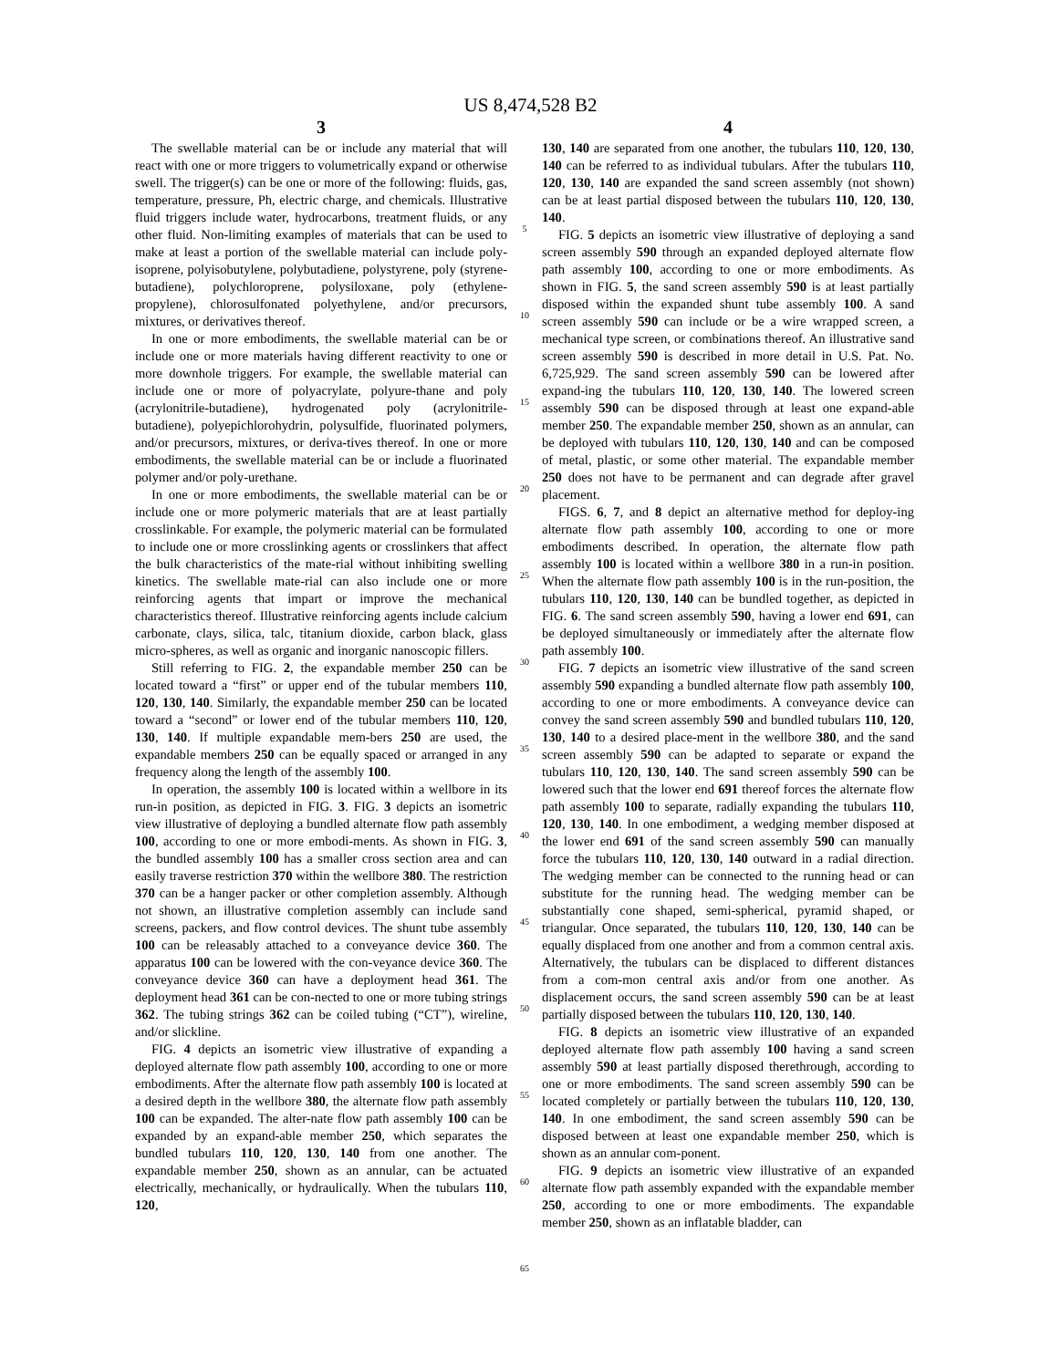US 8,474,528 B2
3
The swellable material can be or include any material that will react with one or more triggers to volumetrically expand or otherwise swell. The trigger(s) can be one or more of the following: fluids, gas, temperature, pressure, Ph, electric charge, and chemicals. Illustrative fluid triggers include water, hydrocarbons, treatment fluids, or any other fluid. Non-limiting examples of materials that can be used to make at least a portion of the swellable material can include poly-isoprene, polyisobutylene, polybutadiene, polystyrene, poly (styrene-butadiene), polychloroprene, polysiloxane, poly (ethylene-propylene), chlorosulfonated polyethylene, and/or precursors, mixtures, or derivatives thereof.
In one or more embodiments, the swellable material can be or include one or more materials having different reactivity to one or more downhole triggers. For example, the swellable material can include one or more of polyacrylate, polyure-thane and poly (acrylonitrile-butadiene), hydrogenated poly (acrylonitrile-butadiene), polyepichlorohydrin, polysulfide, fluorinated polymers, and/or precursors, mixtures, or deriva-tives thereof. In one or more embodiments, the swellable material can be or include a fluorinated polymer and/or poly-urethane.
In one or more embodiments, the swellable material can be or include one or more polymeric materials that are at least partially crosslinkable. For example, the polymeric material can be formulated to include one or more crosslinking agents or crosslinkers that affect the bulk characteristics of the mate-rial without inhibiting swelling kinetics. The swellable mate-rial can also include one or more reinforcing agents that impart or improve the mechanical characteristics thereof. Illustrative reinforcing agents include calcium carbonate, clays, silica, talc, titanium dioxide, carbon black, glass micro-spheres, as well as organic and inorganic nanoscopic fillers.
Still referring to FIG. 2, the expandable member 250 can be located toward a “first” or upper end of the tubular members 110, 120, 130, 140. Similarly, the expandable member 250 can be located toward a “second” or lower end of the tubular members 110, 120, 130, 140. If multiple expandable mem-bers 250 are used, the expandable members 250 can be equally spaced or arranged in any frequency along the length of the assembly 100.
In operation, the assembly 100 is located within a wellbore in its run-in position, as depicted in FIG. 3. FIG. 3 depicts an isometric view illustrative of deploying a bundled alternate flow path assembly 100, according to one or more embodi-ments. As shown in FIG. 3, the bundled assembly 100 has a smaller cross section area and can easily traverse restriction 370 within the wellbore 380. The restriction 370 can be a hanger packer or other completion assembly. Although not shown, an illustrative completion assembly can include sand screens, packers, and flow control devices. The shunt tube assembly 100 can be releasably attached to a conveyance device 360. The apparatus 100 can be lowered with the con-veyance device 360. The conveyance device 360 can have a deployment head 361. The deployment head 361 can be con-nected to one or more tubing strings 362. The tubing strings 362 can be coiled tubing (“CT”), wireline, and/or slickline.
FIG. 4 depicts an isometric view illustrative of expanding a deployed alternate flow path assembly 100, according to one or more embodiments. After the alternate flow path assembly 100 is located at a desired depth in the wellbore 380, the alternate flow path assembly 100 can be expanded. The alter-nate flow path assembly 100 can be expanded by an expand-able member 250, which separates the bundled tubulars 110, 120, 130, 140 from one another. The expandable member 250, shown as an annular, can be actuated electrically, mechanically, or hydraulically. When the tubulars 110, 120,
5
10
15
20
25
30
35
40
45
50
55
60
65
4
130, 140 are separated from one another, the tubulars 110, 120, 130, 140 can be referred to as individual tubulars. After the tubulars 110, 120, 130, 140 are expanded the sand screen assembly (not shown) can be at least partial disposed between the tubulars 110, 120, 130, 140.
FIG. 5 depicts an isometric view illustrative of deploying a sand screen assembly 590 through an expanded deployed alternate flow path assembly 100, according to one or more embodiments. As shown in FIG. 5, the sand screen assembly 590 is at least partially disposed within the expanded shunt tube assembly 100. A sand screen assembly 590 can include or be a wire wrapped screen, a mechanical type screen, or combinations thereof. An illustrative sand screen assembly 590 is described in more detail in U.S. Pat. No. 6,725,929. The sand screen assembly 590 can be lowered after expand-ing the tubulars 110, 120, 130, 140. The lowered screen assembly 590 can be disposed through at least one expand-able member 250. The expandable member 250, shown as an annular, can be deployed with tubulars 110, 120, 130, 140 and can be composed of metal, plastic, or some other material. The expandable member 250 does not have to be permanent and can degrade after gravel placement.
FIGS. 6, 7, and 8 depict an alternative method for deploy-ing alternate flow path assembly 100, according to one or more embodiments described. In operation, the alternate flow path assembly 100 is located within a wellbore 380 in a run-in position. When the alternate flow path assembly 100 is in the run-position, the tubulars 110, 120, 130, 140 can be bundled together, as depicted in FIG. 6. The sand screen assembly 590, having a lower end 691, can be deployed simultaneously or immediately after the alternate flow path assembly 100.
FIG. 7 depicts an isometric view illustrative of the sand screen assembly 590 expanding a bundled alternate flow path assembly 100, according to one or more embodiments. A conveyance device can convey the sand screen assembly 590 and bundled tubulars 110, 120, 130, 140 to a desired place-ment in the wellbore 380, and the sand screen assembly 590 can be adapted to separate or expand the tubulars 110, 120, 130, 140. The sand screen assembly 590 can be lowered such that the lower end 691 thereof forces the alternate flow path assembly 100 to separate, radially expanding the tubulars 110, 120, 130, 140. In one embodiment, a wedging member disposed at the lower end 691 of the sand screen assembly 590 can manually force the tubulars 110, 120, 130, 140 outward in a radial direction. The wedging member can be connected to the running head or can substitute for the running head. The wedging member can be substantially cone shaped, semi-spherical, pyramid shaped, or triangular. Once separated, the tubulars 110, 120, 130, 140 can be equally displaced from one another and from a common central axis. Alternatively, the tubulars can be displaced to different distances from a com-mon central axis and/or from one another. As displacement occurs, the sand screen assembly 590 can be at least partially disposed between the tubulars 110, 120, 130, 140.
FIG. 8 depicts an isometric view illustrative of an expanded deployed alternate flow path assembly 100 having a sand screen assembly 590 at least partially disposed therethrough, according to one or more embodiments. The sand screen assembly 590 can be located completely or partially between the tubulars 110, 120, 130, 140. In one embodiment, the sand screen assembly 590 can be disposed between at least one expandable member 250, which is shown as an annular com-ponent.
FIG. 9 depicts an isometric view illustrative of an expanded alternate flow path assembly expanded with the expandable member 250, according to one or more embodiments. The expandable member 250, shown as an inflatable bladder, can